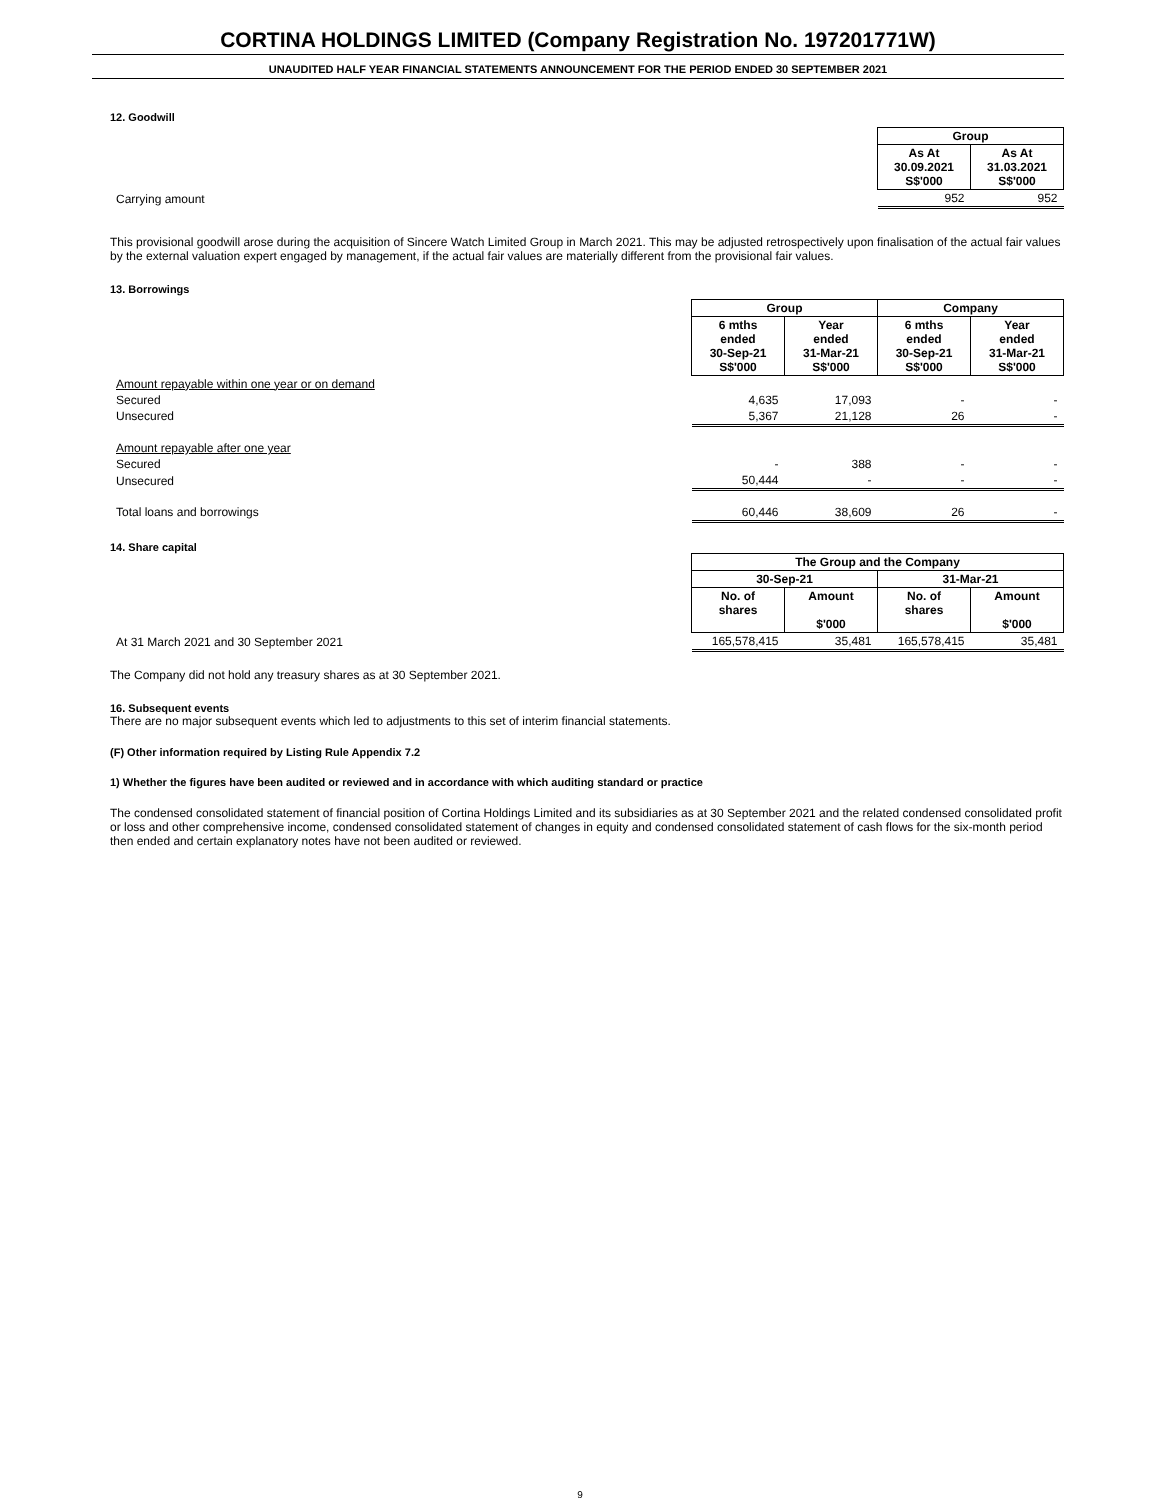CORTINA HOLDINGS LIMITED (Company Registration No. 197201771W)
UNAUDITED HALF YEAR FINANCIAL STATEMENTS ANNOUNCEMENT FOR THE PERIOD ENDED 30 SEPTEMBER 2021
12. Goodwill
| | Group | |
| | As At 30.09.2021 S$'000 | As At 31.03.2021 S$'000 |
| Carrying amount | 952 | 952 |
This provisional goodwill arose during the acquisition of Sincere Watch Limited Group in March 2021. This may be adjusted retrospectively upon finalisation of the actual fair values by the external valuation expert engaged by management, if the actual fair values are materially different from the provisional fair values.
13. Borrowings
| | Group | | Company | |
| | 6 mths ended 30-Sep-21 S$'000 | Year ended 31-Mar-21 S$'000 | 6 mths ended 30-Sep-21 S$'000 | Year ended 31-Mar-21 S$'000 |
| Amount repayable within one year or on demand | | | | |
| Secured | 4,635 | 17,093 | - | - |
| Unsecured | 5,367 | 21,128 | 26 | - |
| Amount repayable after one year | | | | |
| Secured | - | 388 | - | - |
| Unsecured | 50,444 | - | - | - |
| Total loans and borrowings | 60,446 | 38,609 | 26 | - |
14. Share capital
| | The Group and the Company | | | |
| | 30-Sep-21 | | 31-Mar-21 | |
| | No. of shares | Amount $'000 | No. of shares | Amount $'000 |
| At 31 March 2021 and 30 September 2021 | 165,578,415 | 35,481 | 165,578,415 | 35,481 |
The Company did not hold any treasury shares as at 30 September 2021.
16. Subsequent events
There are no major subsequent events which led to adjustments to this set of interim financial statements.
(F) Other information required by Listing Rule Appendix 7.2
1) Whether the figures have been audited or reviewed and in accordance with which auditing standard or practice
The condensed consolidated statement of financial position of Cortina Holdings Limited and its subsidiaries as at 30 September 2021 and the related condensed consolidated profit or loss and other comprehensive income, condensed consolidated statement of changes in equity and condensed consolidated statement of cash flows for the six-month period then ended and certain explanatory notes have not been audited or reviewed.
9